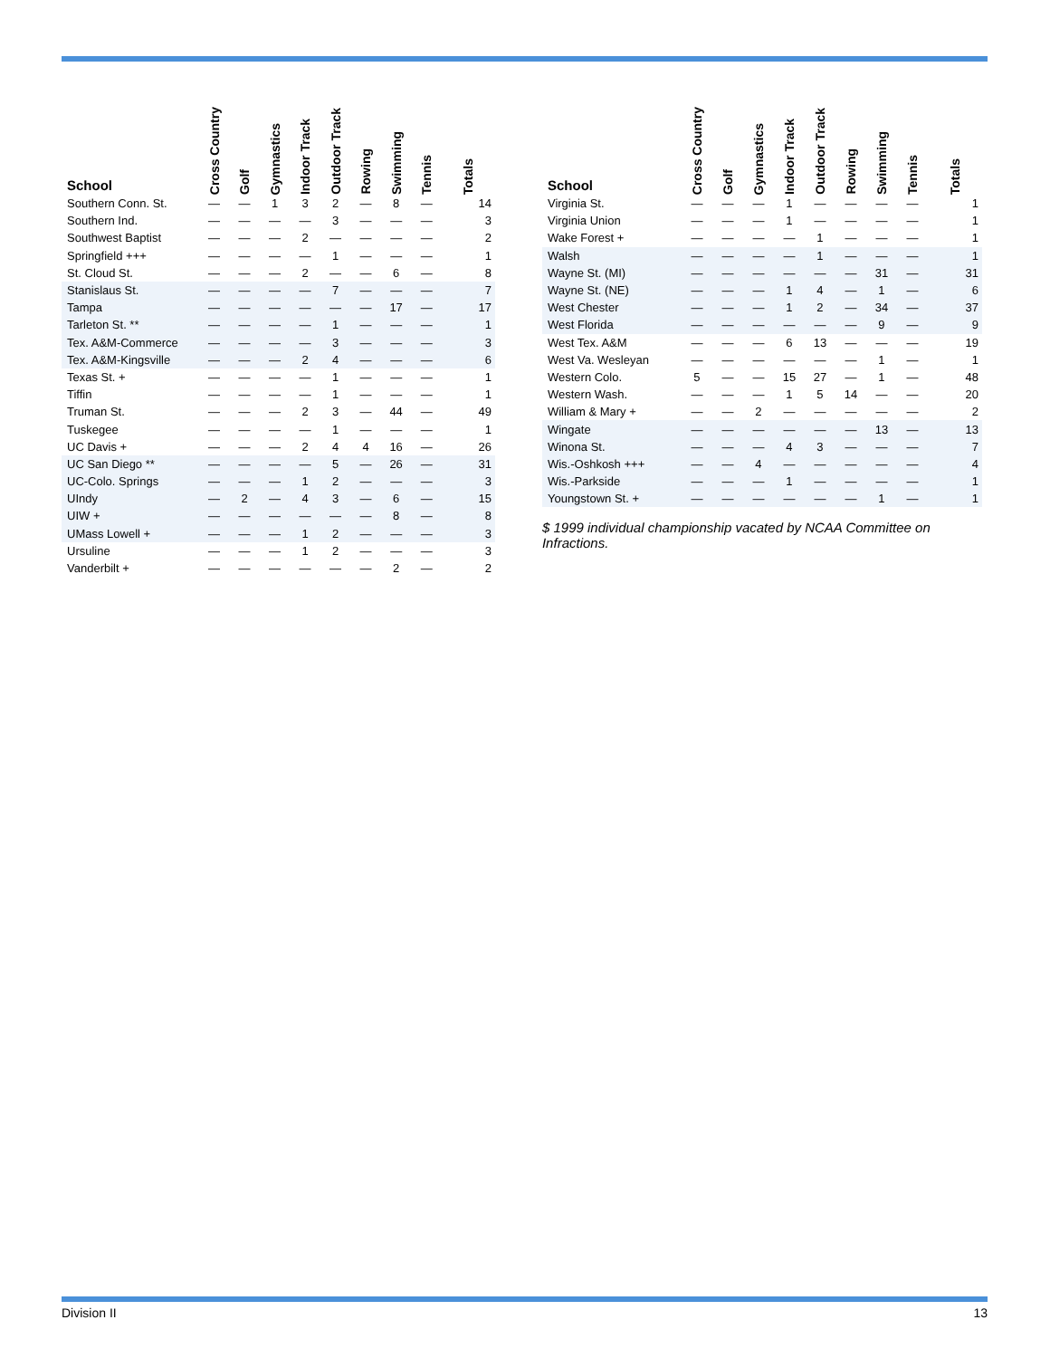| School | Cross Country | Golf | Gymnastics | Indoor Track | Outdoor Track | Rowing | Swimming | Tennis | Totals |
| --- | --- | --- | --- | --- | --- | --- | --- | --- | --- |
| Southern Conn. St. | — | — | 1 | 3 | 2 | — | 8 | — | 14 |
| Southern Ind. | — | — | — | — | 3 | — | — | — | 3 |
| Southwest Baptist | — | — | — | 2 | — | — | — | — | 2 |
| Springfield +++ | — | — | — | — | 1 | — | — | — | 1 |
| St. Cloud St. | — | — | — | 2 | — | — | 6 | — | 8 |
| Stanislaus St. | — | — | — | — | 7 | — | — | — | 7 |
| Tampa | — | — | — | — | — | — | 17 | — | 17 |
| Tarleton St. ** | — | — | — | — | 1 | — | — | — | 1 |
| Tex. A&M-Commerce | — | — | — | — | 3 | — | — | — | 3 |
| Tex. A&M-Kingsville | — | — | — | 2 | 4 | — | — | — | 6 |
| Texas St. + | — | — | — | — | 1 | — | — | — | 1 |
| Tiffin | — | — | — | — | 1 | — | — | — | 1 |
| Truman St. | — | — | — | 2 | 3 | — | 44 | — | 49 |
| Tuskegee | — | — | — | — | 1 | — | — | — | 1 |
| UC Davis + | — | — | — | 2 | 4 | 4 | 16 | — | 26 |
| UC San Diego ** | — | — | — | — | 5 | — | 26 | — | 31 |
| UC-Colo. Springs | — | — | — | 1 | 2 | — | — | — | 3 |
| UIndy | — | 2 | — | 4 | 3 | — | 6 | — | 15 |
| UIW + | — | — | — | — | — | — | 8 | — | 8 |
| UMass Lowell + | — | — | — | 1 | 2 | — | — | — | 3 |
| Ursuline | — | — | — | 1 | 2 | — | — | — | 3 |
| Vanderbilt + | — | — | — | — | — | — | 2 | — | 2 |
| School | Cross Country | Golf | Gymnastics | Indoor Track | Outdoor Track | Rowing | Swimming | Tennis | Totals |
| --- | --- | --- | --- | --- | --- | --- | --- | --- | --- |
| Virginia St. | — | — | — | 1 | — | — | — | — | 1 |
| Virginia Union | — | — | — | 1 | — | — | — | — | 1 |
| Wake Forest + | — | — | — | — | 1 | — | — | — | 1 |
| Walsh | — | — | — | — | 1 | — | — | — | 1 |
| Wayne St. (MI) | — | — | — | — | — | — | 31 | — | 31 |
| Wayne St. (NE) | — | — | — | 1 | 4 | — | 1 | — | 6 |
| West Chester | — | — | — | 1 | 2 | — | 34 | — | 37 |
| West Florida | — | — | — | — | — | — | 9 | — | 9 |
| West Tex. A&M | — | — | — | 6 | 13 | — | — | — | 19 |
| West Va. Wesleyan | — | — | — | — | — | — | 1 | — | 1 |
| Western Colo. | 5 | — | — | 15 | 27 | — | 1 | — | 48 |
| Western Wash. | — | — | — | 1 | 5 | 14 | — | — | 20 |
| William & Mary + | — | — | 2 | — | — | — | — | — | 2 |
| Wingate | — | — | — | — | — | — | 13 | — | 13 |
| Winona St. | — | — | — | 4 | 3 | — | — | — | 7 |
| Wis.-Oshkosh +++ | — | — | 4 | — | — | — | — | — | 4 |
| Wis.-Parkside | — | — | — | 1 | — | — | — | — | 1 |
| Youngstown St. + | — | — | — | — | — | — | 1 | — | 1 |
$ 1999 individual championship vacated by NCAA Committee on Infractions.
Division II 13